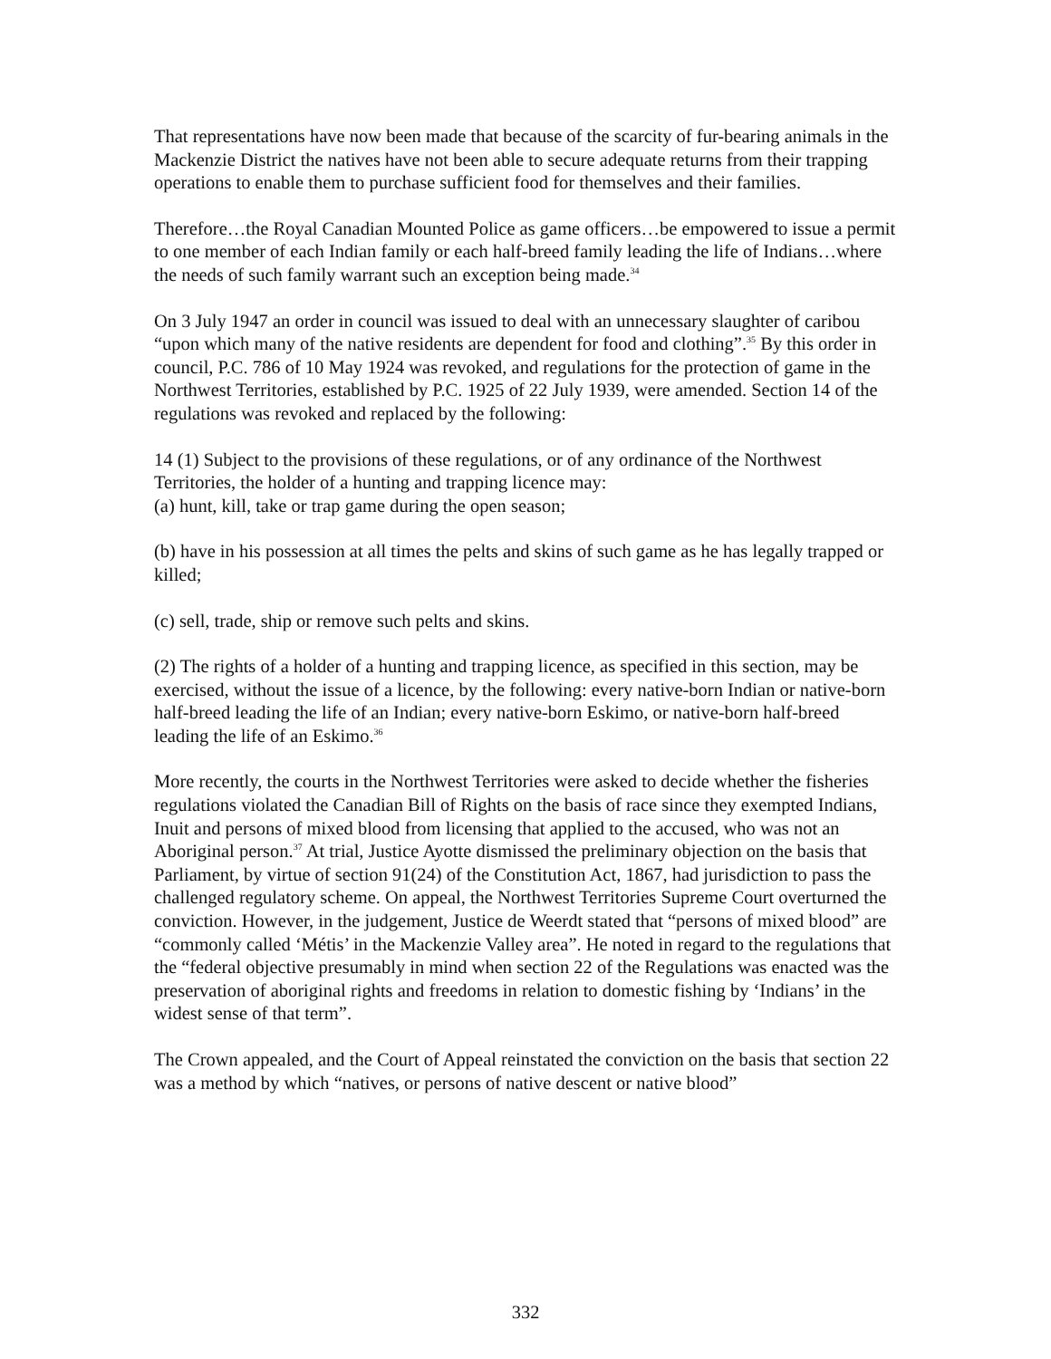That representations have now been made that because of the scarcity of fur-bearing animals in the Mackenzie District the natives have not been able to secure adequate returns from their trapping operations to enable them to purchase sufficient food for themselves and their families.
Therefore…the Royal Canadian Mounted Police as game officers…be empowered to issue a permit to one member of each Indian family or each half-breed family leading the life of Indians…where the needs of such family warrant such an exception being made.<sup>34</sup>
On 3 July 1947 an order in council was issued to deal with an unnecessary slaughter of caribou “upon which many of the native residents are dependent for food and clothing”.<sup>35</sup> By this order in council, P.C. 786 of 10 May 1924 was revoked, and regulations for the protection of game in the Northwest Territories, established by P.C. 1925 of 22 July 1939, were amended. Section 14 of the regulations was revoked and replaced by the following:
14 (1) Subject to the provisions of these regulations, or of any ordinance of the Northwest Territories, the holder of a hunting and trapping licence may:
(a) hunt, kill, take or trap game during the open season;
(b) have in his possession at all times the pelts and skins of such game as he has legally trapped or killed;
(c) sell, trade, ship or remove such pelts and skins.
(2) The rights of a holder of a hunting and trapping licence, as specified in this section, may be exercised, without the issue of a licence, by the following: every native-born Indian or native-born half-breed leading the life of an Indian; every native-born Eskimo, or native-born half-breed leading the life of an Eskimo.<sup>36</sup>
More recently, the courts in the Northwest Territories were asked to decide whether the fisheries regulations violated the Canadian Bill of Rights on the basis of race since they exempted Indians, Inuit and persons of mixed blood from licensing that applied to the accused, who was not an Aboriginal person.<sup>37</sup> At trial, Justice Ayotte dismissed the preliminary objection on the basis that Parliament, by virtue of section 91(24) of the Constitution Act, 1867, had jurisdiction to pass the challenged regulatory scheme. On appeal, the Northwest Territories Supreme Court overturned the conviction. However, in the judgement, Justice de Weerdt stated that “persons of mixed blood” are “commonly called ‘Métis’ in the Mackenzie Valley area”. He noted in regard to the regulations that the “federal objective presumably in mind when section 22 of the Regulations was enacted was the preservation of aboriginal rights and freedoms in relation to domestic fishing by ‘Indians’ in the widest sense of that term”.
The Crown appealed, and the Court of Appeal reinstated the conviction on the basis that section 22 was a method by which “natives, or persons of native descent or native blood”
332